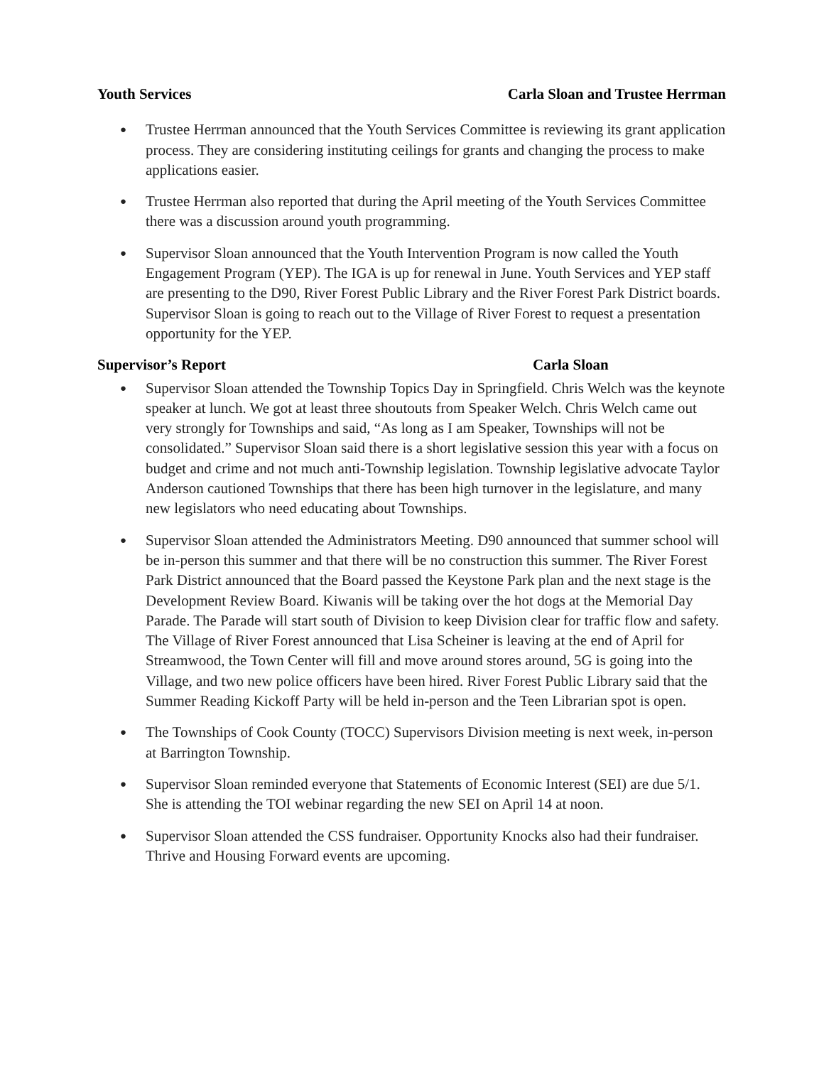Youth Services Carla Sloan and Trustee Herrman
● Trustee Herrman announced that the Youth Services Committee is reviewing its grant application process. They are considering instituting ceilings for grants and changing the process to make applications easier.
● Trustee Herrman also reported that during the April meeting of the Youth Services Committee there was a discussion around youth programming.
● Supervisor Sloan announced that the Youth Intervention Program is now called the Youth Engagement Program (YEP). The IGA is up for renewal in June. Youth Services and YEP staff are presenting to the D90, River Forest Public Library and the River Forest Park District boards. Supervisor Sloan is going to reach out to the Village of River Forest to request a presentation opportunity for the YEP.
Supervisor’s Report Carla Sloan
● Supervisor Sloan attended the Township Topics Day in Springfield. Chris Welch was the keynote speaker at lunch. We got at least three shoutouts from Speaker Welch. Chris Welch came out very strongly for Townships and said, “As long as I am Speaker, Townships will not be consolidated.” Supervisor Sloan said there is a short legislative session this year with a focus on budget and crime and not much anti-Township legislation. Township legislative advocate Taylor Anderson cautioned Townships that there has been high turnover in the legislature, and many new legislators who need educating about Townships.
● Supervisor Sloan attended the Administrators Meeting. D90 announced that summer school will be in-person this summer and that there will be no construction this summer. The River Forest Park District announced that the Board passed the Keystone Park plan and the next stage is the Development Review Board. Kiwanis will be taking over the hot dogs at the Memorial Day Parade. The Parade will start south of Division to keep Division clear for traffic flow and safety. The Village of River Forest announced that Lisa Scheiner is leaving at the end of April for Streamwood, the Town Center will fill and move around stores around, 5G is going into the Village, and two new police officers have been hired. River Forest Public Library said that the Summer Reading Kickoff Party will be held in-person and the Teen Librarian spot is open.
● The Townships of Cook County (TOCC) Supervisors Division meeting is next week, in-person at Barrington Township.
● Supervisor Sloan reminded everyone that Statements of Economic Interest (SEI) are due 5/1. She is attending the TOI webinar regarding the new SEI on April 14 at noon.
● Supervisor Sloan attended the CSS fundraiser. Opportunity Knocks also had their fundraiser. Thrive and Housing Forward events are upcoming.